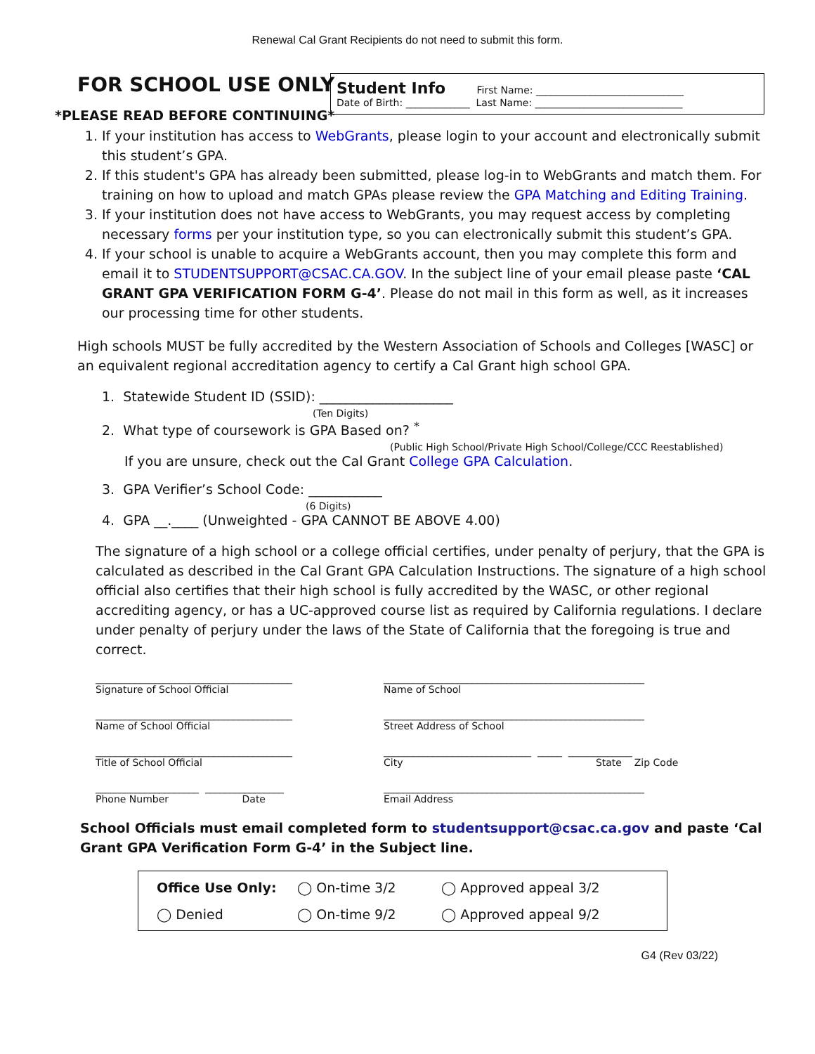Renewal Cal Grant Recipients do not need to submit this form.
FOR SCHOOL USE ONLY
Student Info First Name: ______________________________
Date of Birth: _____________ Last Name: ______________________________
*PLEASE READ BEFORE CONTINUING*
1. If your institution has access to WebGrants, please login to your account and electronically submit this student’s GPA.
2. If this student's GPA has already been submitted, please log-in to WebGrants and match them. For training on how to upload and match GPAs please review the GPA Matching and Editing Training.
3. If your institution does not have access to WebGrants, you may request access by completing necessary forms per your institution type, so you can electronically submit this student’s GPA.
4. If your school is unable to acquire a WebGrants account, then you may complete this form and email it to STUDENTSUPPORT@CSAC.CA.GOV. In the subject line of your email please paste ‘CAL GRANT GPA VERIFICATION FORM G-4’. Please do not mail in this form as well, as it increases our processing time for other students.
High schools MUST be fully accredited by the Western Association of Schools and Colleges [WASC] or an equivalent regional accreditation agency to certify a Cal Grant high school GPA.
1. Statewide Student ID (SSID): ____________________
(Ten Digits)
2. What type of coursework is GPA Based on? <sup>*</sup>
(Public High School/Private High School/College/CCC Reestablished)
If you are unsure, check out the Cal Grant College GPA Calculation.
3. GPA Verifier’s School Code: ___________
(6 Digits)
4. GPA __.____ (Unweighted - GPA CANNOT BE ABOVE 4.00)
The signature of a high school or a college official certifies, under penalty of perjury, that the GPA is calculated as described in the Cal Grant GPA Calculation Instructions. The signature of a high school official also certifies that their high school is fully accredited by the WASC, or other regional accrediting agency, or has a UC-approved course list as required by California regulations. I declare under penalty of perjury under the laws of the State of California that the foregoing is true and correct.
________________________________________
Signature of School Official
_____________________________________________________
Name of School
________________________________________
Name of School Official
_____________________________________________________
Street Address of School
________________________________________
Title of School Official
______________________________ _____ _____________
City State Zip Code
_____________________ ________________
Phone Number Date
_____________________________________________________
Email Address
School Officials must email completed form to studentsupport@csac.ca.gov and paste ‘Cal Grant GPA Verification Form G-4’ in the Subject line.
Office Use Only: ◯ On-time 3/2 ◯ Approved appeal 3/2 ◯ Denied ◯ On-time 9/2 ◯ Approved appeal 9/2
G4 (Rev 03/22)